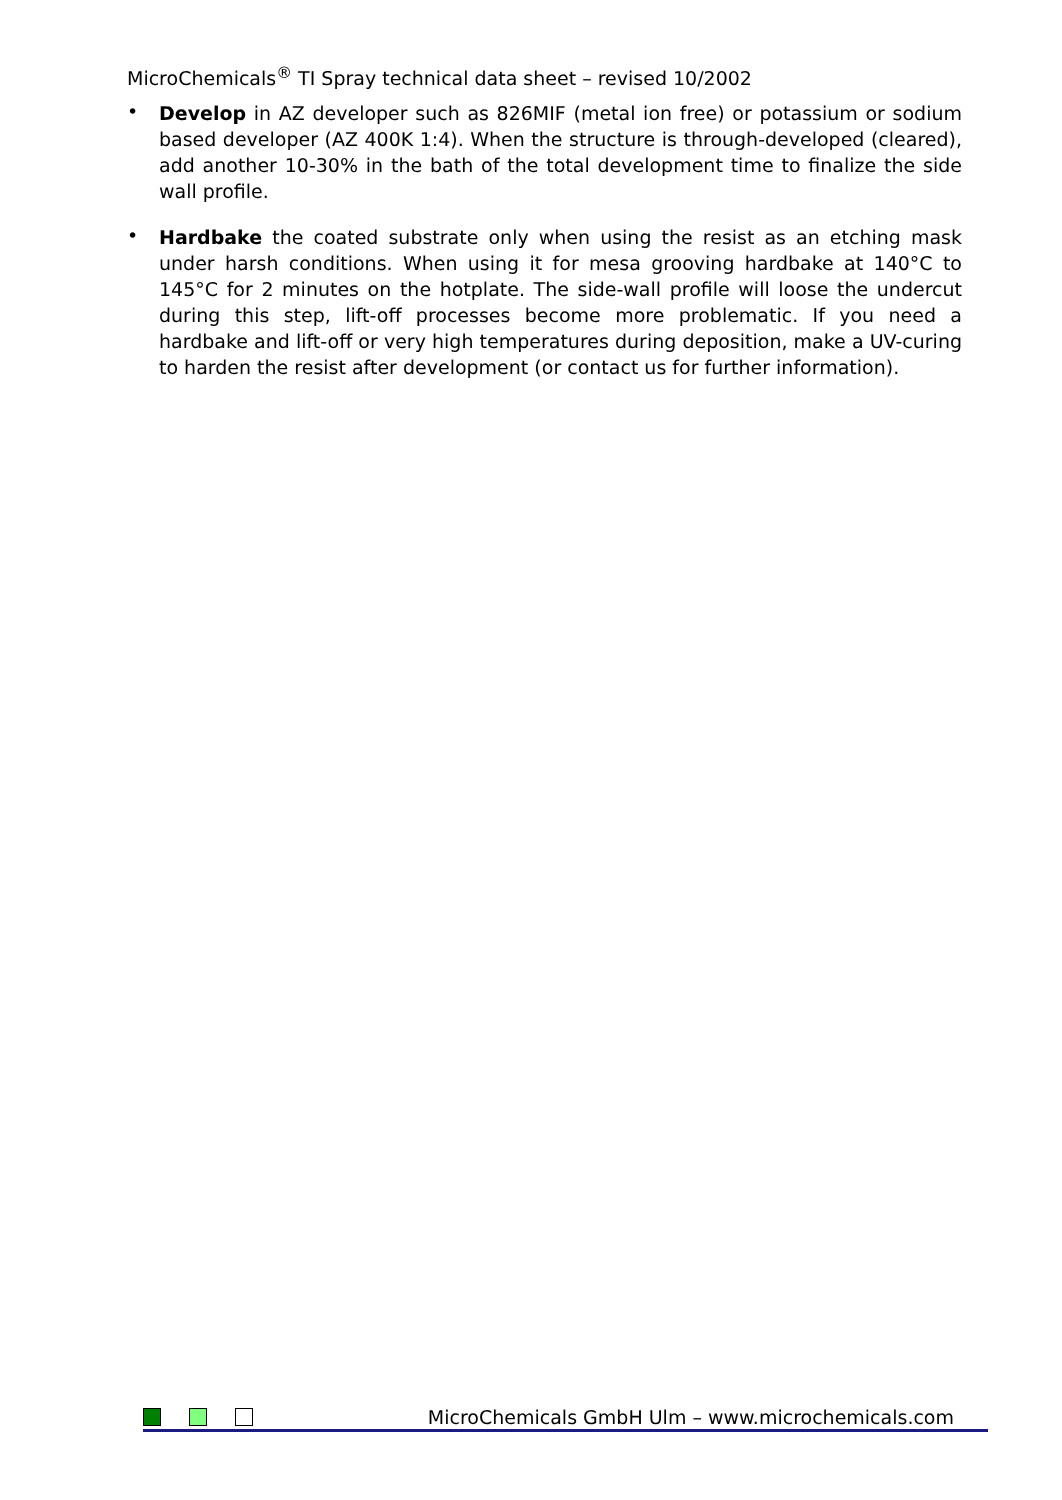MicroChemicals<sup>®</sup> TI Spray technical data sheet – revised 10/2002
•
Develop in AZ developer such as 826MIF (metal ion free) or potassium or sodium based developer (AZ 400K 1:4). When the structure is through-developed (cleared), add another 10-30% in the bath of the total development time to finalize the side wall profile.
•
Hardbake the coated substrate only when using the resist as an etching mask under harsh conditions. When using it for mesa grooving hardbake at 140°C to 145°C for 2 minutes on the hotplate. The side-wall profile will loose the undercut during this step, lift-off processes become more problematic. If you need a hardbake and lift-off or very high temperatures during deposition, make a UV-curing to harden the resist after development (or contact us for further information).
MicroChemicals GmbH Ulm – www.microchemicals.com